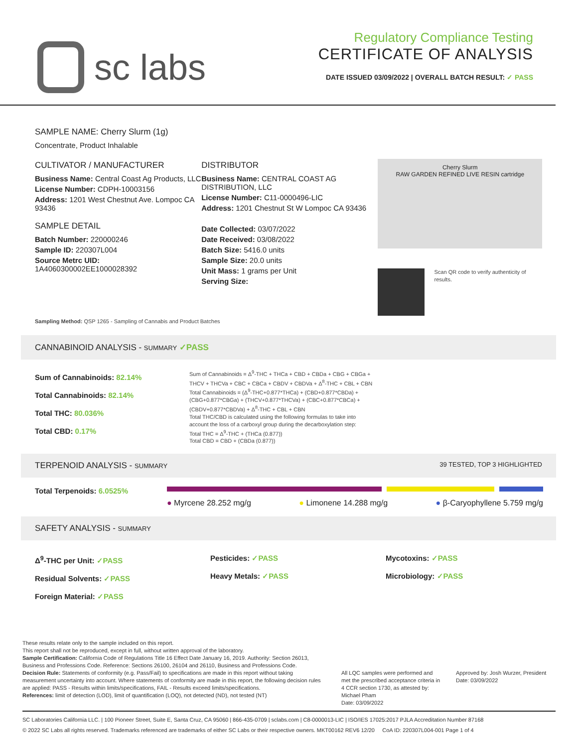sc labs
Regulatory Compliance Testing
CERTIFICATE OF ANALYSIS
DATE ISSUED 03/09/2022 | OVERALL BATCH RESULT: ✓ PASS
SAMPLE NAME: Cherry Slurm (1g)
Concentrate, Product Inhalable
CULTIVATOR / MANUFACTURER
Business Name: Central Coast Ag Products, LLC
License Number: CDPH-10003156
Address: 1201 West Chestnut Ave. Lompoc CA 93436
SAMPLE DETAIL
Batch Number: 220000246
Sample ID: 220307L004
Source Metrc UID:
1A4060300002EE1000028392
DISTRIBUTOR
Business Name: CENTRAL COAST AG DISTRIBUTION, LLC
License Number: C11-0000496-LIC
Address: 1201 Chestnut St W Lompoc CA 93436
Date Collected: 03/07/2022
Date Received: 03/08/2022
Batch Size: 5416.0 units
Sample Size: 20.0 units
Unit Mass: 1 grams per Unit
Serving Size:
Cherry Slurm
RAW GARDEN REFINED LIVE RESIN cartridge
Scan QR code to verify authenticity of results.
Sampling Method: QSP 1265 - Sampling of Cannabis and Product Batches
CANNABINOID ANALYSIS - SUMMARY ✓PASS
Sum of Cannabinoids: 82.14%
Total Cannabinoids: 82.14%
Total THC: 80.036%
Total CBD: 0.17%
Sum of Cannabinoids = Δ<sup>9</sup>-THC + THCa + CBD + CBDa + CBG + CBGa + THCV + THCVa + CBC + CBCa + CBDV + CBDVa + Δ<sup>8</sup>-THC + CBL + CBN
Total Cannabinoids = (Δ<sup>9</sup>-THC+0.877*THCa) + (CBD+0.877*CBDa) + (CBG+0.877*CBGa) + (THCV+0.877*THCVa) + (CBC+0.877*CBCa) + (CBDV+0.877*CBDVa) + Δ<sup>8</sup>-THC + CBL + CBN
Total THC/CBD is calculated using the following formulas to take into account the loss of a carboxyl group during the decarboxylation step:
Total THC = Δ<sup>9</sup>-THC + (THCa (0.877))
Total CBD = CBD + (CBDa (0.877))
TERPENOID ANALYSIS - SUMMARY 39 TESTED, TOP 3 HIGHLIGHTED
Total Terpenoids: 6.0525%
● Myrcene 28.252 mg/g ● Limonene 14.288 mg/g ● β-Caryophyllene 5.759 mg/g
SAFETY ANALYSIS - SUMMARY
Δ<sup>9</sup>-THC per Unit: ✓PASS
Residual Solvents: ✓PASS
Foreign Material: ✓PASS
Pesticides: ✓PASS
Heavy Metals: ✓PASS
Mycotoxins: ✓PASS
Microbiology: ✓PASS
These results relate only to the sample included on this report.
This report shall not be reproduced, except in full, without written approval of the laboratory.
Sample Certification: California Code of Regulations Title 16 Effect Date January 16, 2019. Authority: Section 26013, Business and Professions Code. Reference: Sections 26100, 26104 and 26110, Business and Professions Code.
Decision Rule: Statements of conformity (e.g. Pass/Fail) to specifications are made in this report without taking measurement uncertainty into account. Where statements of conformity are made in this report, the following decision rules are applied: PASS - Results within limits/specifications, FAIL - Results exceed limits/specifications.
References: limit of detection (LOD), limit of quantification (LOQ), not detected (ND), not tested (NT)
All LQC samples were performed and met the prescribed acceptance criteria in 4 CCR section 1730, as attested by: Michael Pham
Date: 03/09/2022
Approved by: Josh Wurzer, President
Date: 03/09/2022
SC Laboratories California LLC. | 100 Pioneer Street, Suite E, Santa Cruz, CA 95060 | 866-435-0709 | sclabs.com | C8-0000013-LIC | ISO/IES 17025:2017 PJLA Accreditation Number 87168
© 2022 SC Labs all rights reserved. Trademarks referenced are trademarks of either SC Labs or their respective owners. MKT00162 REV6 12/20 CoA ID: 220307L004-001 Page 1 of 4